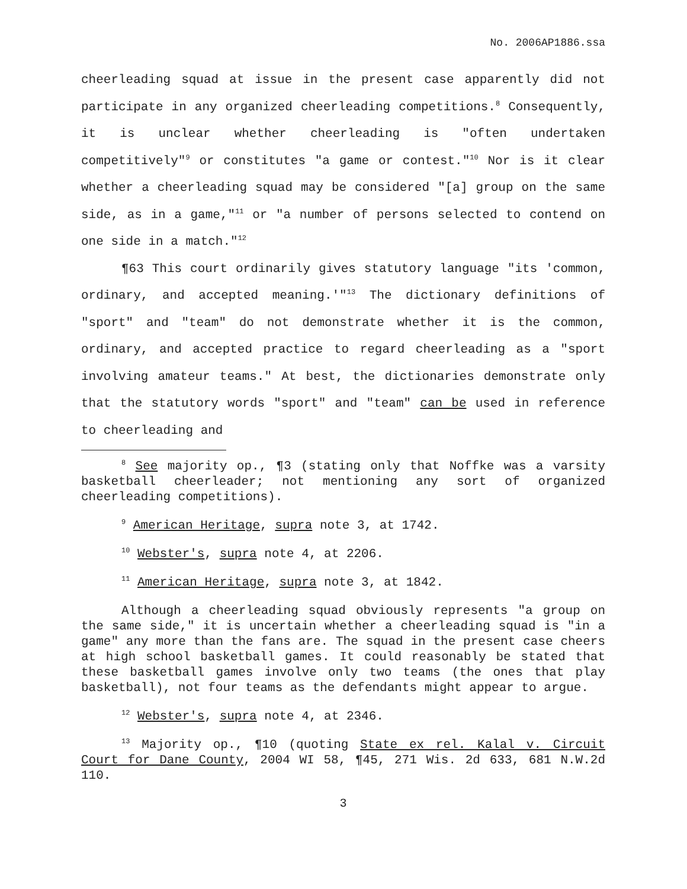No. 2006AP1886.ssa
cheerleading squad at issue in the present case apparently did not participate in any organized cheerleading competitions.<sup>8</sup> Consequently, it is unclear whether cheerleading is "often undertaken competitively"<sup>9</sup> or constitutes "a game or contest."<sup>10</sup> Nor is it clear whether a cheerleading squad may be considered "[a] group on the same side, as in a game,"<sup>11</sup> or "a number of persons selected to contend on one side in a match."<sup>12</sup>
¶63 This court ordinarily gives statutory language "its 'common, ordinary, and accepted meaning.'"<sup>13</sup> The dictionary definitions of "sport" and "team" do not demonstrate whether it is the common, ordinary, and accepted practice to regard cheerleading as a "sport involving amateur teams." At best, the dictionaries demonstrate only that the statutory words "sport" and "team" can be used in reference to cheerleading and
<sup>8</sup> See majority op., ¶3 (stating only that Noffke was a varsity basketball cheerleader; not mentioning any sort of organized cheerleading competitions).
<sup>9</sup> American Heritage, supra note 3, at 1742.
<sup>10</sup> Webster's, supra note 4, at 2206.
<sup>11</sup> American Heritage, supra note 3, at 1842.
Although a cheerleading squad obviously represents "a group on the same side," it is uncertain whether a cheerleading squad is "in a game" any more than the fans are. The squad in the present case cheers at high school basketball games. It could reasonably be stated that these basketball games involve only two teams (the ones that play basketball), not four teams as the defendants might appear to argue.
<sup>12</sup> Webster's, supra note 4, at 2346.
<sup>13</sup> Majority op., ¶10 (quoting State ex rel. Kalal v. Circuit Court for Dane County, 2004 WI 58, ¶45, 271 Wis. 2d 633, 681 N.W.2d 110.
3